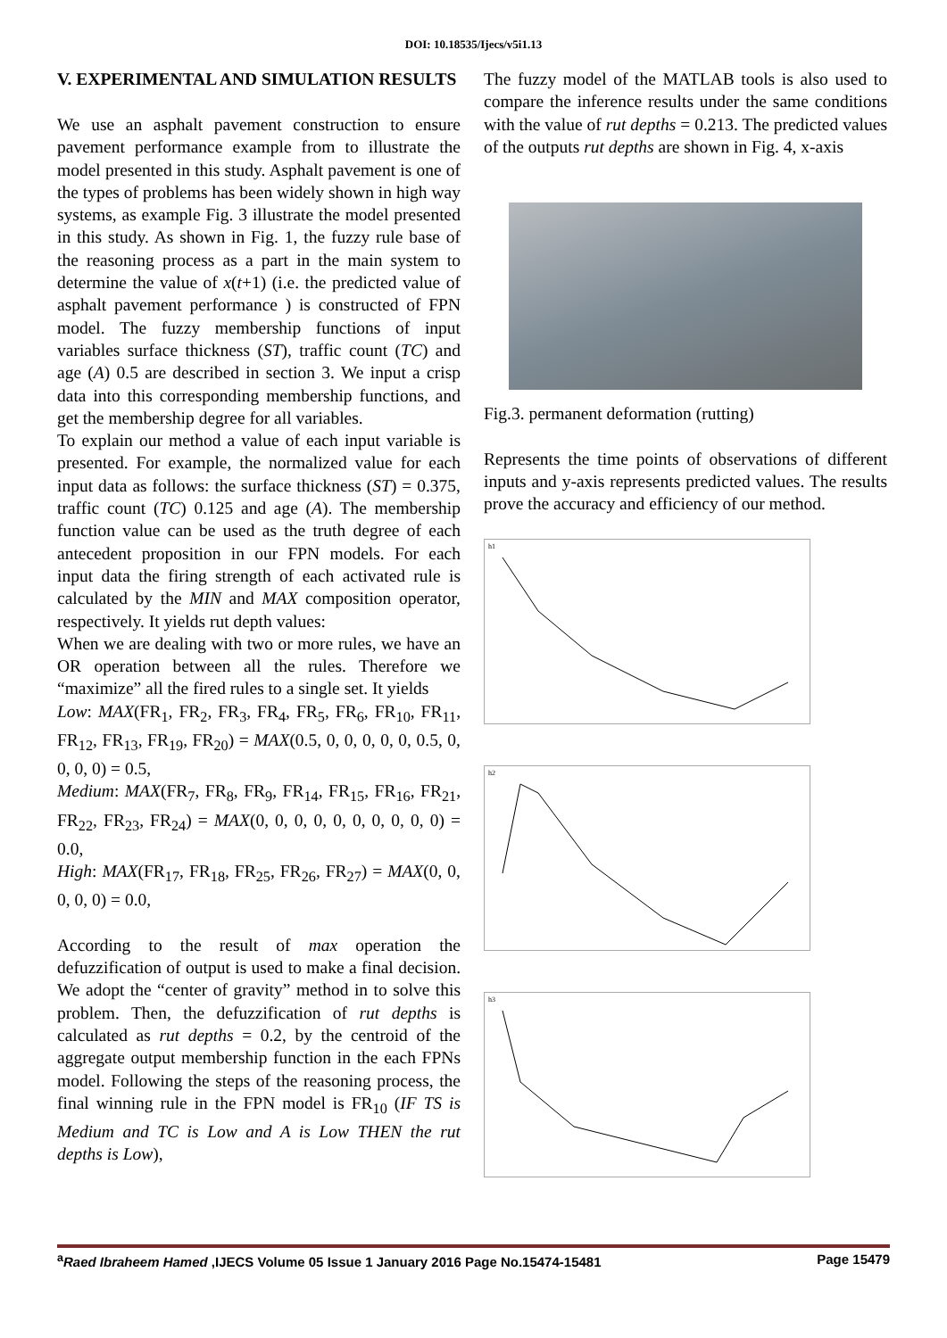DOI: 10.18535/Ijecs/v5i1.13
V. EXPERIMENTAL AND SIMULATION RESULTS
We use an asphalt pavement construction to ensure pavement performance example from to illustrate the model presented in this study. Asphalt pavement is one of the types of problems has been widely shown in high way systems, as example Fig. 3 illustrate the model presented in this study. As shown in Fig. 1, the fuzzy rule base of the reasoning process as a part in the main system to determine the value of x(t+1) (i.e. the predicted value of asphalt pavement performance ) is constructed of FPN model. The fuzzy membership functions of input variables surface thickness (ST), traffic count (TC) and age (A) 0.5 are described in section 3. We input a crisp data into this corresponding membership functions, and get the membership degree for all variables.
To explain our method a value of each input variable is presented. For example, the normalized value for each input data as follows: the surface thickness (ST) = 0.375, traffic count (TC) 0.125 and age (A). The membership function value can be used as the truth degree of each antecedent proposition in our FPN models. For each input data the firing strength of each activated rule is calculated by the MIN and MAX composition operator, respectively. It yields rut depth values:
When we are dealing with two or more rules, we have an OR operation between all the rules. Therefore we “maximize” all the fired rules to a single set. It yields
Low: MAX(FR<sub>1</sub>, FR<sub>2</sub>, FR<sub>3</sub>, FR<sub>4</sub>, FR<sub>5</sub>, FR<sub>6</sub>, FR<sub>10</sub>, FR<sub>11</sub>, FR<sub>12</sub>, FR<sub>13</sub>, FR<sub>19</sub>, FR<sub>20</sub>) = MAX(0.5, 0, 0, 0, 0, 0, 0.5, 0, 0, 0, 0) = 0.5,
Medium: MAX(FR<sub>7</sub>, FR<sub>8</sub>, FR<sub>9</sub>, FR<sub>14</sub>, FR<sub>15</sub>, FR<sub>16</sub>, FR<sub>21</sub>, FR<sub>22</sub>, FR<sub>23</sub>, FR<sub>24</sub>) = MAX(0, 0, 0, 0, 0, 0, 0, 0, 0, 0) = 0.0,
High: MAX(FR<sub>17</sub>, FR<sub>18</sub>, FR<sub>25</sub>, FR<sub>26</sub>, FR<sub>27</sub>) = MAX(0, 0, 0, 0, 0) = 0.0,
According to the result of max operation the defuzzification of output is used to make a final decision. We adopt the “center of gravity” method in to solve this problem. Then, the defuzzification of rut depths is calculated as rut depths = 0.2, by the centroid of the aggregate output membership function in the each FPNs model. Following the steps of the reasoning process, the final winning rule in the FPN model is FR<sub>10</sub> (IF TS is Medium and TC is Low and A is Low THEN the rut depths is Low),
The fuzzy model of the MATLAB tools is also used to compare the inference results under the same conditions with the value of rut depths = 0.213. The predicted values of the outputs rut depths are shown in Fig. 4, x-axis
Fig.3. permanent deformation (rutting)
Represents the time points of observations of different inputs and y-axis represents predicted values. The results prove the accuracy and efficiency of our method.
h1
h2
h3
<sup>a</sup> Raed Ibraheem Hamed ,IJECS Volume 05 Issue 1 January 2016 Page No.15474-15481 Page 15479